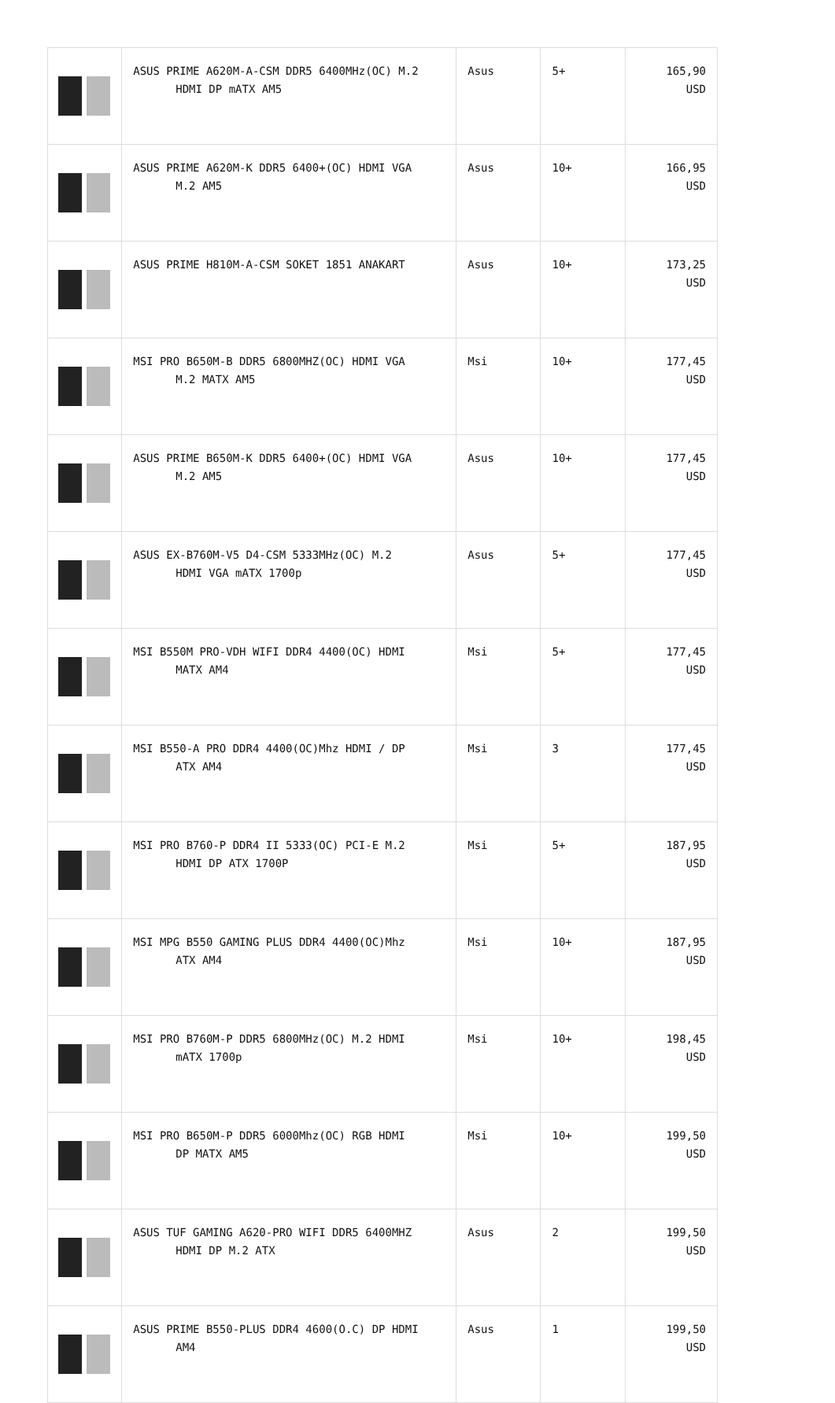| | ASUS PRIME A620M-A-CSM DDR5 6400MHz(OC) M.2 HDMI DP mATX AM5 | Asus | 5+ | 165,90 USD |
| | ASUS PRIME A620M-K DDR5 6400+(OC) HDMI VGA M.2 AM5 | Asus | 10+ | 166,95 USD |
| | ASUS PRIME H810M-A-CSM SOKET 1851 ANAKART | Asus | 10+ | 173,25 USD |
| | MSI PRO B650M-B DDR5 6800MHZ(OC) HDMI VGA M.2 MATX AM5 | Msi | 10+ | 177,45 USD |
| | ASUS PRIME B650M-K DDR5 6400+(OC) HDMI VGA M.2 AM5 | Asus | 10+ | 177,45 USD |
| | ASUS EX-B760M-V5 D4-CSM 5333MHz(OC) M.2 HDMI VGA mATX 1700p | Asus | 5+ | 177,45 USD |
| | MSI B550M PRO-VDH WIFI DDR4 4400(OC) HDMI MATX AM4 | Msi | 5+ | 177,45 USD |
| | MSI B550-A PRO DDR4 4400(OC)Mhz HDMI / DP ATX AM4 | Msi | 3 | 177,45 USD |
| | MSI PRO B760-P DDR4 II 5333(OC) PCI-E M.2 HDMI DP ATX 1700P | Msi | 5+ | 187,95 USD |
| | MSI MPG B550 GAMING PLUS DDR4 4400(OC)Mhz ATX AM4 | Msi | 10+ | 187,95 USD |
| | MSI PRO B760M-P DDR5 6800MHz(OC) M.2 HDMI mATX 1700p | Msi | 10+ | 198,45 USD |
| | MSI PRO B650M-P DDR5 6000Mhz(OC) RGB HDMI DP MATX AM5 | Msi | 10+ | 199,50 USD |
| | ASUS TUF GAMING A620-PRO WIFI DDR5 6400MHZ HDMI DP M.2 ATX | Asus | 2 | 199,50 USD |
| | ASUS PRIME B550-PLUS DDR4 4600(O.C) DP HDMI AM4 | Asus | 1 | 199,50 USD |